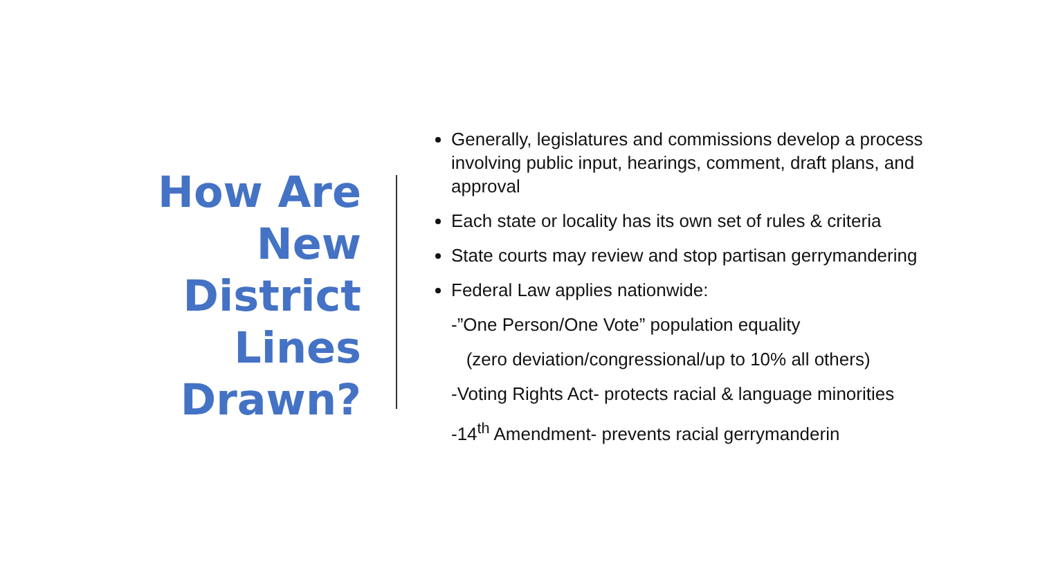How Are
New
District
Lines
Drawn?
Generally, legislatures and commissions develop a process involving public input, hearings, comment, draft plans, and approval
Each state or locality has its own set of rules & criteria
State courts may review and stop partisan gerrymandering
Federal Law applies nationwide:
-”One Person/One Vote” population equality
(zero deviation/congressional/up to 10% all others)
-Voting Rights Act- protects racial & language minorities
-14<sup>th</sup> Amendment- prevents racial gerrymanderin